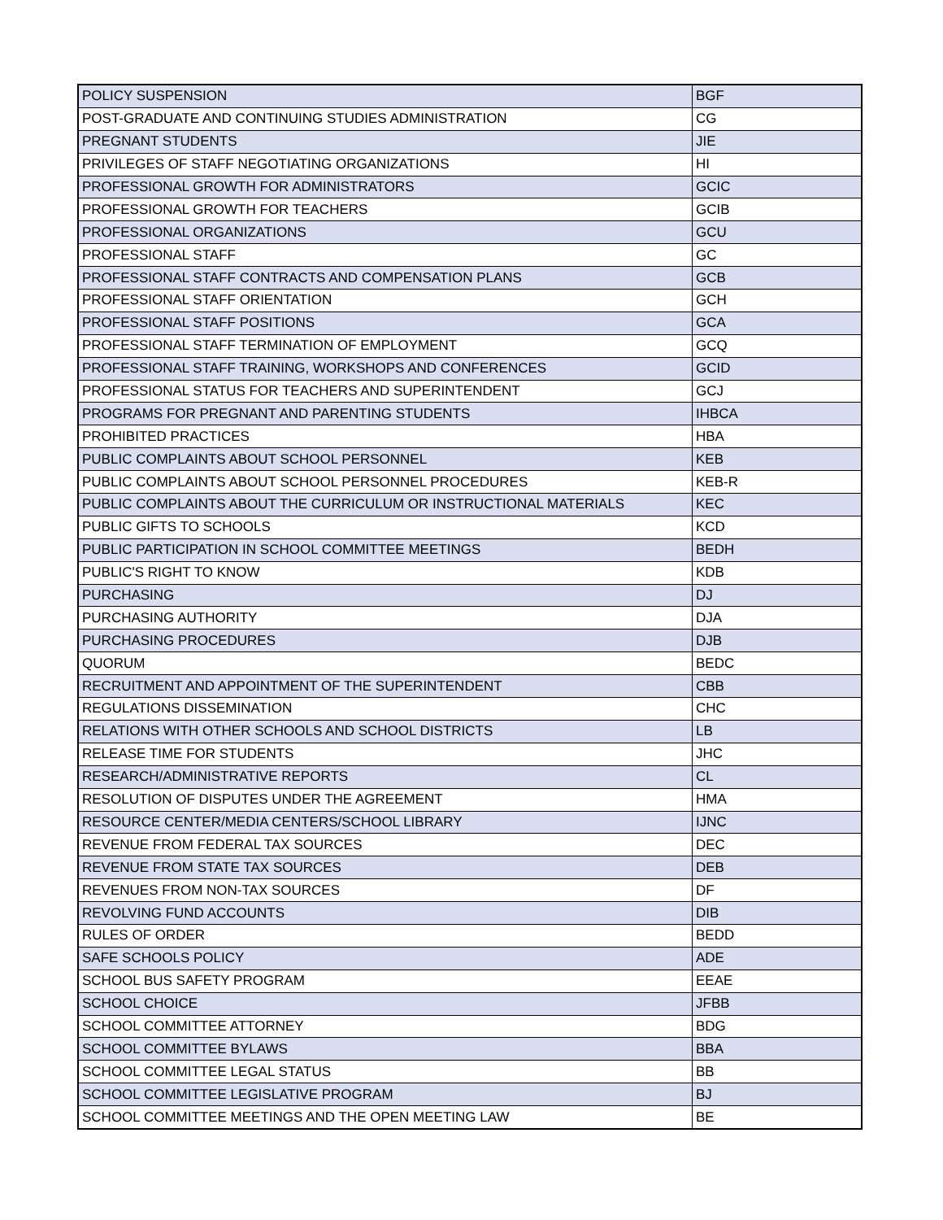| POLICY SUSPENSION | BGF |
| POST-GRADUATE AND CONTINUING STUDIES ADMINISTRATION | CG |
| PREGNANT STUDENTS | JIE |
| PRIVILEGES OF STAFF NEGOTIATING ORGANIZATIONS | HI |
| PROFESSIONAL GROWTH FOR ADMINISTRATORS | GCIC |
| PROFESSIONAL GROWTH FOR TEACHERS | GCIB |
| PROFESSIONAL ORGANIZATIONS | GCU |
| PROFESSIONAL STAFF | GC |
| PROFESSIONAL STAFF CONTRACTS AND COMPENSATION PLANS | GCB |
| PROFESSIONAL STAFF ORIENTATION | GCH |
| PROFESSIONAL STAFF POSITIONS | GCA |
| PROFESSIONAL STAFF TERMINATION OF EMPLOYMENT | GCQ |
| PROFESSIONAL STAFF TRAINING, WORKSHOPS AND CONFERENCES | GCID |
| PROFESSIONAL STATUS FOR TEACHERS AND SUPERINTENDENT | GCJ |
| PROGRAMS FOR PREGNANT AND PARENTING STUDENTS | IHBCA |
| PROHIBITED PRACTICES | HBA |
| PUBLIC COMPLAINTS ABOUT SCHOOL PERSONNEL | KEB |
| PUBLIC COMPLAINTS ABOUT SCHOOL PERSONNEL PROCEDURES | KEB-R |
| PUBLIC COMPLAINTS ABOUT THE CURRICULUM OR INSTRUCTIONAL MATERIALS | KEC |
| PUBLIC GIFTS TO SCHOOLS | KCD |
| PUBLIC PARTICIPATION IN SCHOOL COMMITTEE MEETINGS | BEDH |
| PUBLIC'S RIGHT TO KNOW | KDB |
| PURCHASING | DJ |
| PURCHASING AUTHORITY | DJA |
| PURCHASING PROCEDURES | DJB |
| QUORUM | BEDC |
| RECRUITMENT AND APPOINTMENT OF THE SUPERINTENDENT | CBB |
| REGULATIONS DISSEMINATION | CHC |
| RELATIONS WITH OTHER SCHOOLS AND SCHOOL DISTRICTS | LB |
| RELEASE TIME FOR STUDENTS | JHC |
| RESEARCH/ADMINISTRATIVE REPORTS | CL |
| RESOLUTION OF DISPUTES UNDER THE AGREEMENT | HMA |
| RESOURCE CENTER/MEDIA CENTERS/SCHOOL LIBRARY | IJNC |
| REVENUE FROM FEDERAL TAX SOURCES | DEC |
| REVENUE FROM STATE TAX SOURCES | DEB |
| REVENUES FROM NON-TAX SOURCES | DF |
| REVOLVING FUND ACCOUNTS | DIB |
| RULES OF ORDER | BEDD |
| SAFE SCHOOLS POLICY | ADE |
| SCHOOL BUS SAFETY PROGRAM | EEAE |
| SCHOOL CHOICE | JFBB |
| SCHOOL COMMITTEE ATTORNEY | BDG |
| SCHOOL COMMITTEE BYLAWS | BBA |
| SCHOOL COMMITTEE LEGAL STATUS | BB |
| SCHOOL COMMITTEE LEGISLATIVE PROGRAM | BJ |
| SCHOOL COMMITTEE MEETINGS AND THE OPEN MEETING LAW | BE |